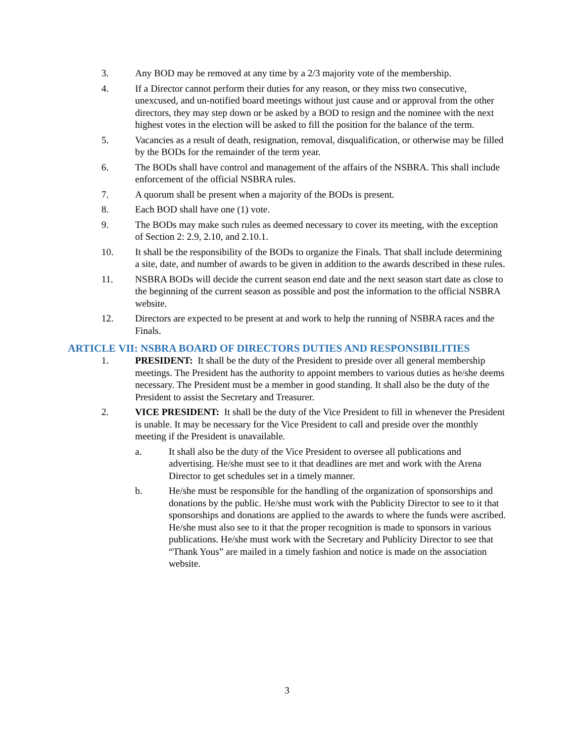3. Any BOD may be removed at any time by a 2/3 majority vote of the membership.
4. If a Director cannot perform their duties for any reason, or they miss two consecutive, unexcused, and un-notified board meetings without just cause and or approval from the other directors, they may step down or be asked by a BOD to resign and the nominee with the next highest votes in the election will be asked to fill the position for the balance of the term.
5. Vacancies as a result of death, resignation, removal, disqualification, or otherwise may be filled by the BODs for the remainder of the term year.
6. The BODs shall have control and management of the affairs of the NSBRA. This shall include enforcement of the official NSBRA rules.
7. A quorum shall be present when a majority of the BODs is present.
8. Each BOD shall have one (1) vote.
9. The BODs may make such rules as deemed necessary to cover its meeting, with the exception of Section 2: 2.9, 2.10, and 2.10.1.
10. It shall be the responsibility of the BODs to organize the Finals. That shall include determining a site, date, and number of awards to be given in addition to the awards described in these rules.
11. NSBRA BODs will decide the current season end date and the next season start date as close to the beginning of the current season as possible and post the information to the official NSBRA website.
12. Directors are expected to be present at and work to help the running of NSBRA races and the Finals.
ARTICLE VII: NSBRA BOARD OF DIRECTORS DUTIES AND RESPONSIBILITIES
1. PRESIDENT: It shall be the duty of the President to preside over all general membership meetings. The President has the authority to appoint members to various duties as he/she deems necessary. The President must be a member in good standing. It shall also be the duty of the President to assist the Secretary and Treasurer.
2. VICE PRESIDENT: It shall be the duty of the Vice President to fill in whenever the President is unable. It may be necessary for the Vice President to call and preside over the monthly meeting if the President is unavailable.
a. It shall also be the duty of the Vice President to oversee all publications and advertising. He/she must see to it that deadlines are met and work with the Arena Director to get schedules set in a timely manner.
b. He/she must be responsible for the handling of the organization of sponsorships and donations by the public. He/she must work with the Publicity Director to see to it that sponsorships and donations are applied to the awards to where the funds were ascribed. He/she must also see to it that the proper recognition is made to sponsors in various publications. He/she must work with the Secretary and Publicity Director to see that “Thank Yous” are mailed in a timely fashion and notice is made on the association website.
3